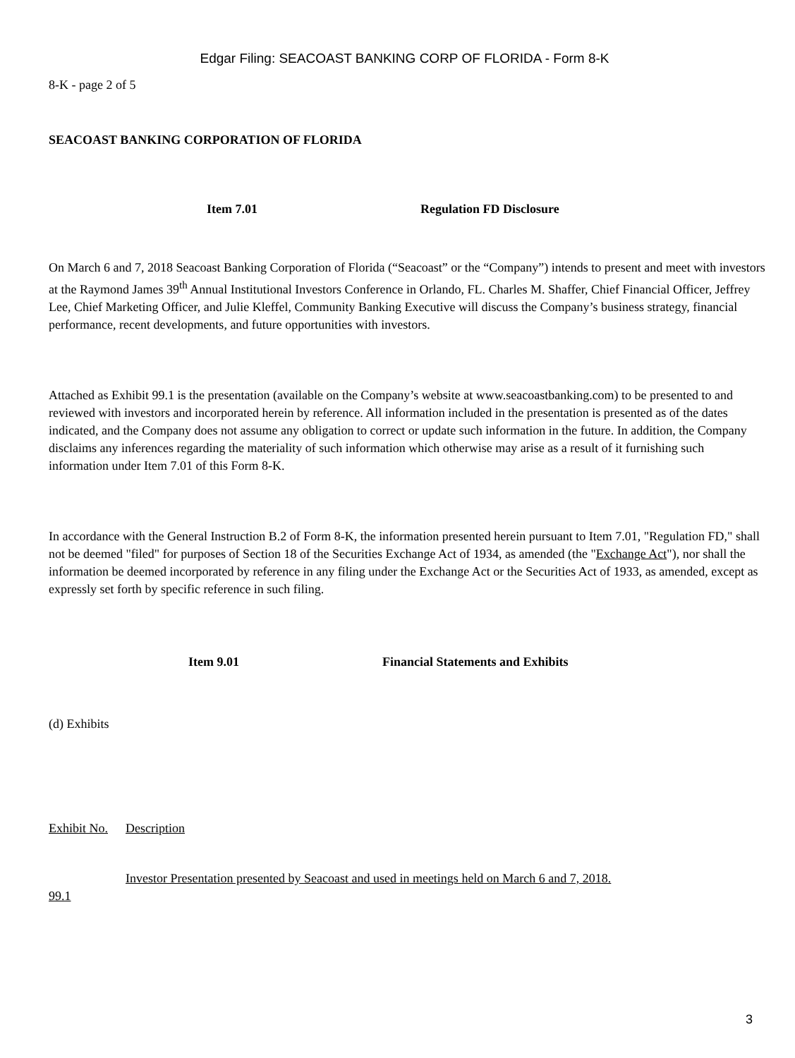Edgar Filing: SEACOAST BANKING CORP OF FLORIDA - Form 8-K
8-K - page 2 of 5
SEACOAST BANKING CORPORATION OF FLORIDA
Item 7.01 Regulation FD Disclosure
On March 6 and 7, 2018 Seacoast Banking Corporation of Florida (“Seacoast” or the “Company”) intends to present and meet with investors at the Raymond James 39<sup>th</sup> Annual Institutional Investors Conference in Orlando, FL. Charles M. Shaffer, Chief Financial Officer, Jeffrey Lee, Chief Marketing Officer, and Julie Kleffel, Community Banking Executive will discuss the Company’s business strategy, financial performance, recent developments, and future opportunities with investors.
Attached as Exhibit 99.1 is the presentation (available on the Company’s website at www.seacoastbanking.com) to be presented to and reviewed with investors and incorporated herein by reference. All information included in the presentation is presented as of the dates indicated, and the Company does not assume any obligation to correct or update such information in the future. In addition, the Company disclaims any inferences regarding the materiality of such information which otherwise may arise as a result of it furnishing such information under Item 7.01 of this Form 8-K.
In accordance with the General Instruction B.2 of Form 8-K, the information presented herein pursuant to Item 7.01, "Regulation FD," shall not be deemed "filed" for purposes of Section 18 of the Securities Exchange Act of 1934, as amended (the "Exchange Act"), nor shall the information be deemed incorporated by reference in any filing under the Exchange Act or the Securities Act of 1933, as amended, except as expressly set forth by specific reference in such filing.
Item 9.01 Financial Statements and Exhibits
(d) Exhibits
| Exhibit No. | Description |
| 99.1 | Investor Presentation presented by Seacoast and used in meetings held on March 6 and 7, 2018. |
3